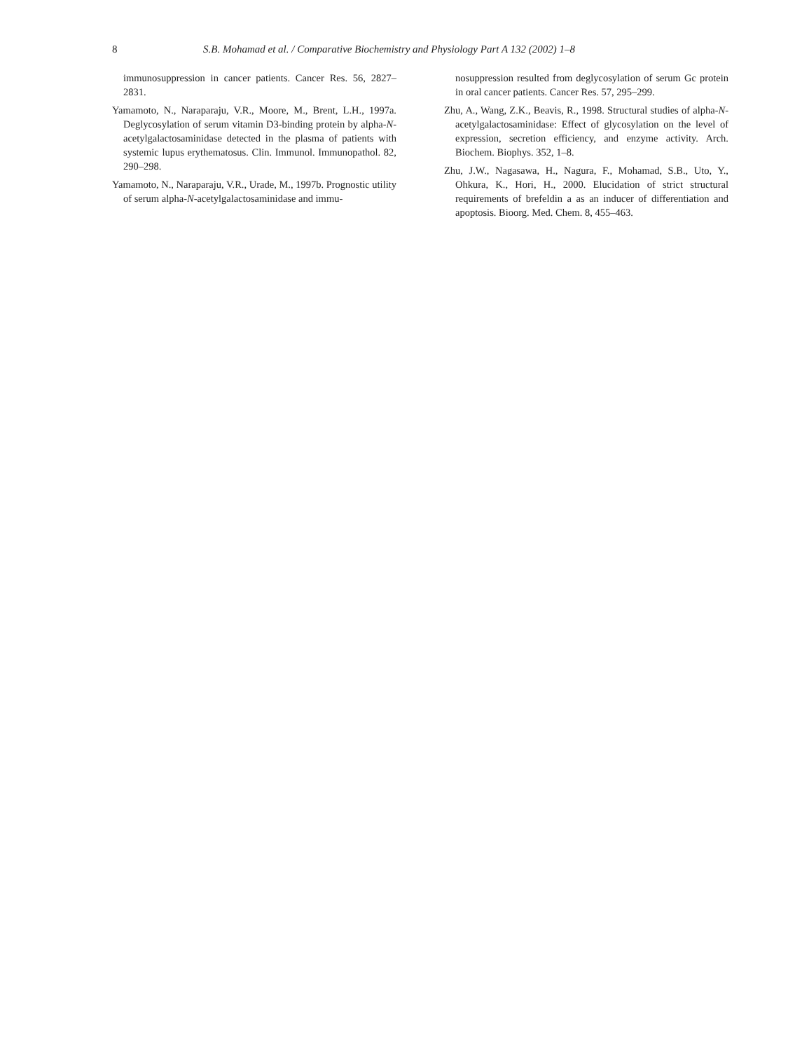8 S.B. Mohamad et al. / Comparative Biochemistry and Physiology Part A 132 (2002) 1–8
immunosuppression in cancer patients. Cancer Res. 56, 2827–2831.
Yamamoto, N., Naraparaju, V.R., Moore, M., Brent, L.H., 1997a. Deglycosylation of serum vitamin D3-binding protein by alpha-N-acetylgalactosaminidase detected in the plasma of patients with systemic lupus erythematosus. Clin. Immunol. Immunopathol. 82, 290–298.
Yamamoto, N., Naraparaju, V.R., Urade, M., 1997b. Prognostic utility of serum alpha-N-acetylgalactosaminidase and immu-
nosuppression resulted from deglycosylation of serum Gc protein in oral cancer patients. Cancer Res. 57, 295–299.
Zhu, A., Wang, Z.K., Beavis, R., 1998. Structural studies of alpha-N-acetylgalactosaminidase: Effect of glycosylation on the level of expression, secretion efficiency, and enzyme activity. Arch. Biochem. Biophys. 352, 1–8.
Zhu, J.W., Nagasawa, H., Nagura, F., Mohamad, S.B., Uto, Y., Ohkura, K., Hori, H., 2000. Elucidation of strict structural requirements of brefeldin a as an inducer of differentiation and apoptosis. Bioorg. Med. Chem. 8, 455–463.